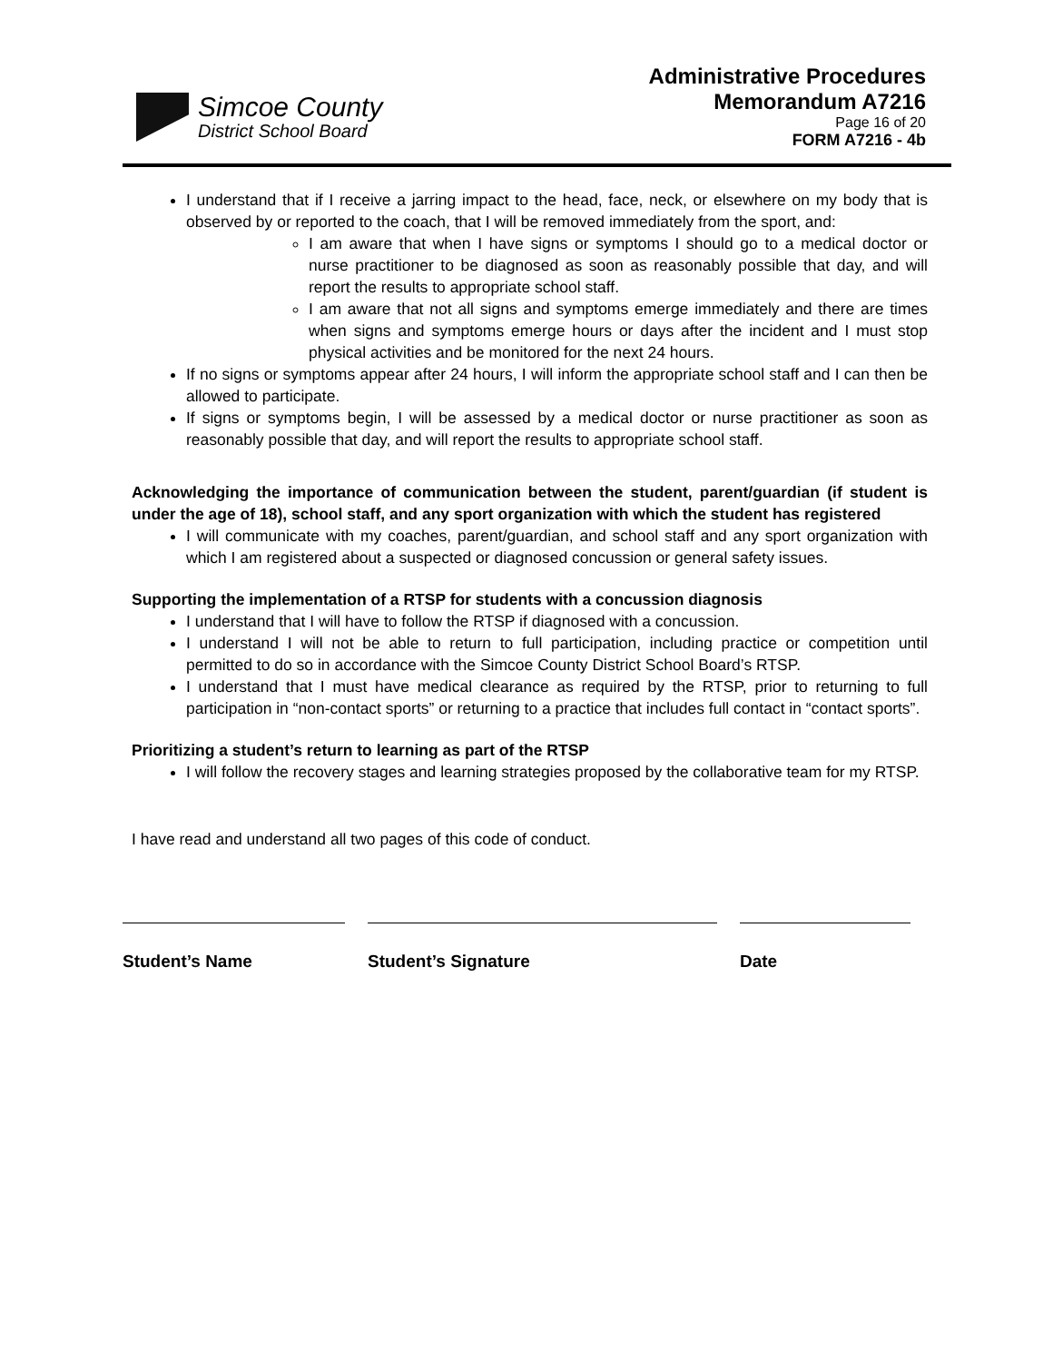Simcoe County
District School Board
Administrative Procedures
Memorandum A7216
Page 16 of 20
FORM A7216 - 4b
I understand that if I receive a jarring impact to the head, face, neck, or elsewhere on my body that is observed by or reported to the coach, that I will be removed immediately from the sport, and:
I am aware that when I have signs or symptoms I should go to a medical doctor or nurse practitioner to be diagnosed as soon as reasonably possible that day, and will report the results to appropriate school staff.
I am aware that not all signs and symptoms emerge immediately and there are times when signs and symptoms emerge hours or days after the incident and I must stop physical activities and be monitored for the next 24 hours.
If no signs or symptoms appear after 24 hours, I will inform the appropriate school staff and I can then be allowed to participate.
If signs or symptoms begin, I will be assessed by a medical doctor or nurse practitioner as soon as reasonably possible that day, and will report the results to appropriate school staff.
Acknowledging the importance of communication between the student, parent/guardian (if student is under the age of 18), school staff, and any sport organization with which the student has registered
I will communicate with my coaches, parent/guardian, and school staff and any sport organization with which I am registered about a suspected or diagnosed concussion or general safety issues.
Supporting the implementation of a RTSP for students with a concussion diagnosis
I understand that I will have to follow the RTSP if diagnosed with a concussion.
I understand I will not be able to return to full participation, including practice or competition until permitted to do so in accordance with the Simcoe County District School Board’s RTSP.
I understand that I must have medical clearance as required by the RTSP, prior to returning to full participation in “non-contact sports” or returning to a practice that includes full contact in “contact sports”.
Prioritizing a student’s return to learning as part of the RTSP
I will follow the recovery stages and learning strategies proposed by the collaborative team for my RTSP.
I have read and understand all two pages of this code of conduct.
Student’s Name Student’s Signature Date